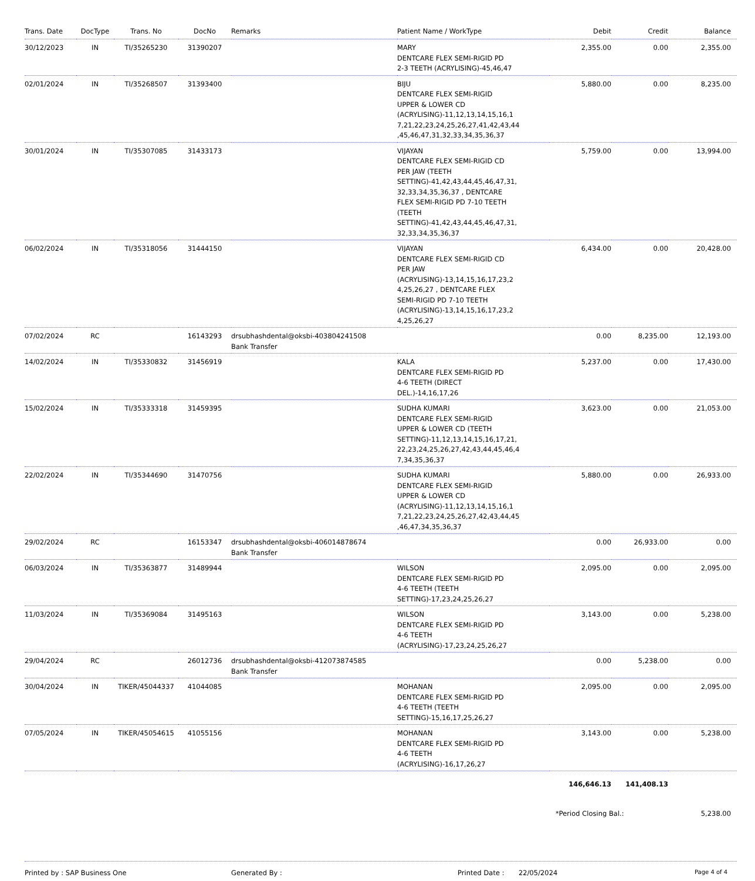| Trans. Date | DocType | Trans. No | DocNo | Remarks | Patient Name / WorkType | Debit | Credit | Balance |
| --- | --- | --- | --- | --- | --- | --- | --- | --- |
| 30/12/2023 | IN | TI/35265230 | 31390207 | | MARY DENTCARE FLEX SEMI-RIGID PD 2-3 TEETH (ACRYLISING)-45,46,47 | 2,355.00 | 0.00 | 2,355.00 |
| 02/01/2024 | IN | TI/35268507 | 31393400 | | BIJU DENTCARE FLEX SEMI-RIGID UPPER & LOWER CD (ACRYLISING)-11,12,13,14,15,16,1 7,21,22,23,24,25,26,27,41,42,43,44 ,45,46,47,31,32,33,34,35,36,37 | 5,880.00 | 0.00 | 8,235.00 |
| 30/01/2024 | IN | TI/35307085 | 31433173 | | VIJAYAN DENTCARE FLEX SEMI-RIGID CD PER JAW (TEETH SETTING)-41,42,43,44,45,46,47,31, 32,33,34,35,36,37 , DENTCARE FLEX SEMI-RIGID PD 7-10 TEETH (TEETH SETTING)-41,42,43,44,45,46,47,31, 32,33,34,35,36,37 | 5,759.00 | 0.00 | 13,994.00 |
| 06/02/2024 | IN | TI/35318056 | 31444150 | | VIJAYAN DENTCARE FLEX SEMI-RIGID CD PER JAW (ACRYLISING)-13,14,15,16,17,23,2 4,25,26,27 , DENTCARE FLEX SEMI-RIGID PD 7-10 TEETH (ACRYLISING)-13,14,15,16,17,23,2 4,25,26,27 | 6,434.00 | 0.00 | 20,428.00 |
| 07/02/2024 | RC | | 16143293 | drsubhashdental@oksbi-403804241508 Bank Transfer | | 0.00 | 8,235.00 | 12,193.00 |
| 14/02/2024 | IN | TI/35330832 | 31456919 | | KALA DENTCARE FLEX SEMI-RIGID PD 4-6 TEETH (DIRECT DEL.)-14,16,17,26 | 5,237.00 | 0.00 | 17,430.00 |
| 15/02/2024 | IN | TI/35333318 | 31459395 | | SUDHA KUMARI DENTCARE FLEX SEMI-RIGID UPPER & LOWER CD (TEETH SETTING)-11,12,13,14,15,16,17,21, 22,23,24,25,26,27,42,43,44,45,46,4 7,34,35,36,37 | 3,623.00 | 0.00 | 21,053.00 |
| 22/02/2024 | IN | TI/35344690 | 31470756 | | SUDHA KUMARI DENTCARE FLEX SEMI-RIGID UPPER & LOWER CD (ACRYLISING)-11,12,13,14,15,16,1 7,21,22,23,24,25,26,27,42,43,44,45 ,46,47,34,35,36,37 | 5,880.00 | 0.00 | 26,933.00 |
| 29/02/2024 | RC | | 16153347 | drsubhashdental@oksbi-406014878674 Bank Transfer | | 0.00 | 26,933.00 | 0.00 |
| 06/03/2024 | IN | TI/35363877 | 31489944 | | WILSON DENTCARE FLEX SEMI-RIGID PD 4-6 TEETH (TEETH SETTING)-17,23,24,25,26,27 | 2,095.00 | 0.00 | 2,095.00 |
| 11/03/2024 | IN | TI/35369084 | 31495163 | | WILSON DENTCARE FLEX SEMI-RIGID PD 4-6 TEETH (ACRYLISING)-17,23,24,25,26,27 | 3,143.00 | 0.00 | 5,238.00 |
| 29/04/2024 | RC | | 26012736 | drsubhashdental@oksbi-412073874585 Bank Transfer | | 0.00 | 5,238.00 | 0.00 |
| 30/04/2024 | IN | TIKER/45044337 | 41044085 | | MOHANAN DENTCARE FLEX SEMI-RIGID PD 4-6 TEETH (TEETH SETTING)-15,16,17,25,26,27 | 2,095.00 | 0.00 | 2,095.00 |
| 07/05/2024 | IN | TIKER/45054615 | 41055156 | | MOHANAN DENTCARE FLEX SEMI-RIGID PD 4-6 TEETH (ACRYLISING)-16,17,26,27 | 3,143.00 | 0.00 | 5,238.00 |
| | | | | | | 146,646.13 | 141,408.13 | |
| | | | | | | *Period Closing Bal.: | | 5,238.00 |
Printed by : SAP Business One Generated By : Printed Date : 22/05/2024
Page 4 of 4